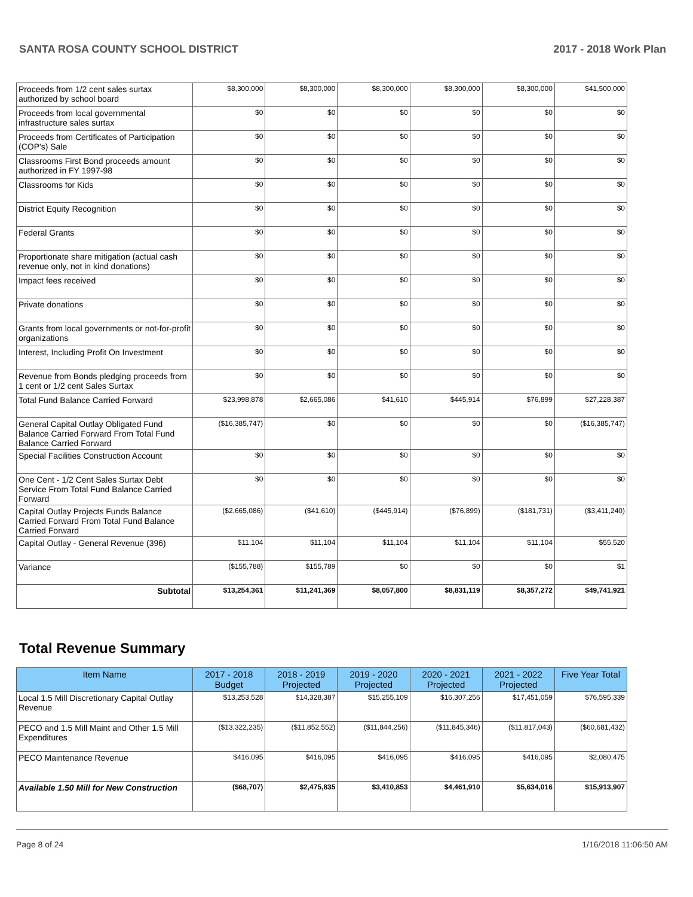SANTA ROSA COUNTY SCHOOL DISTRICT 2017 - 2018 Work Plan
| Proceeds from 1/2 cent sales surtax authorized by school board | $8,300,000 | $8,300,000 | $8,300,000 | $8,300,000 | $8,300,000 | $41,500,000 |
| Proceeds from local governmental infrastructure sales surtax | $0 | $0 | $0 | $0 | $0 | $0 |
| Proceeds from Certificates of Participation (COP's) Sale | $0 | $0 | $0 | $0 | $0 | $0 |
| Classrooms First Bond proceeds amount authorized in FY 1997-98 | $0 | $0 | $0 | $0 | $0 | $0 |
| Classrooms for Kids | $0 | $0 | $0 | $0 | $0 | $0 |
| District Equity Recognition | $0 | $0 | $0 | $0 | $0 | $0 |
| Federal Grants | $0 | $0 | $0 | $0 | $0 | $0 |
| Proportionate share mitigation (actual cash revenue only, not in kind donations) | $0 | $0 | $0 | $0 | $0 | $0 |
| Impact fees received | $0 | $0 | $0 | $0 | $0 | $0 |
| Private donations | $0 | $0 | $0 | $0 | $0 | $0 |
| Grants from local governments or not-for-profit organizations | $0 | $0 | $0 | $0 | $0 | $0 |
| Interest, Including Profit On Investment | $0 | $0 | $0 | $0 | $0 | $0 |
| Revenue from Bonds pledging proceeds from 1 cent or 1/2 cent Sales Surtax | $0 | $0 | $0 | $0 | $0 | $0 |
| Total Fund Balance Carried Forward | $23,998,878 | $2,665,086 | $41,610 | $445,914 | $76,899 | $27,228,387 |
| General Capital Outlay Obligated Fund Balance Carried Forward From Total Fund Balance Carried Forward | ($16,385,747) | $0 | $0 | $0 | $0 | ($16,385,747) |
| Special Facilities Construction Account | $0 | $0 | $0 | $0 | $0 | $0 |
| One Cent - 1/2 Cent Sales Surtax Debt Service From Total Fund Balance Carried Forward | $0 | $0 | $0 | $0 | $0 | $0 |
| Capital Outlay Projects Funds Balance Carried Forward From Total Fund Balance Carried Forward | ($2,665,086) | ($41,610) | ($445,914) | ($76,899) | ($181,731) | ($3,411,240) |
| Capital Outlay - General Revenue (396) | $11,104 | $11,104 | $11,104 | $11,104 | $11,104 | $55,520 |
| Variance | ($155,788) | $155,789 | $0 | $0 | $0 | $1 |
| Subtotal | $13,254,361 | $11,241,369 | $8,057,800 | $8,831,119 | $8,357,272 | $49,741,921 |
Total Revenue Summary
| Item Name | 2017 - 2018 Budget | 2018 - 2019 Projected | 2019 - 2020 Projected | 2020 - 2021 Projected | 2021 - 2022 Projected | Five Year Total |
| --- | --- | --- | --- | --- | --- | --- |
| Local 1.5 Mill Discretionary Capital Outlay Revenue | $13,253,528 | $14,328,387 | $15,255,109 | $16,307,256 | $17,451,059 | $76,595,339 |
| PECO and 1.5 Mill Maint and Other 1.5 Mill Expenditures | ($13,322,235) | ($11,852,552) | ($11,844,256) | ($11,845,346) | ($11,817,043) | ($60,681,432) |
| PECO Maintenance Revenue | $416,095 | $416,095 | $416,095 | $416,095 | $416,095 | $2,080,475 |
| Available 1.50 Mill for New Construction | ($68,707) | $2,475,835 | $3,410,853 | $4,461,910 | $5,634,016 | $15,913,907 |
Page 8 of 24 1/16/2018 11:06:50 AM